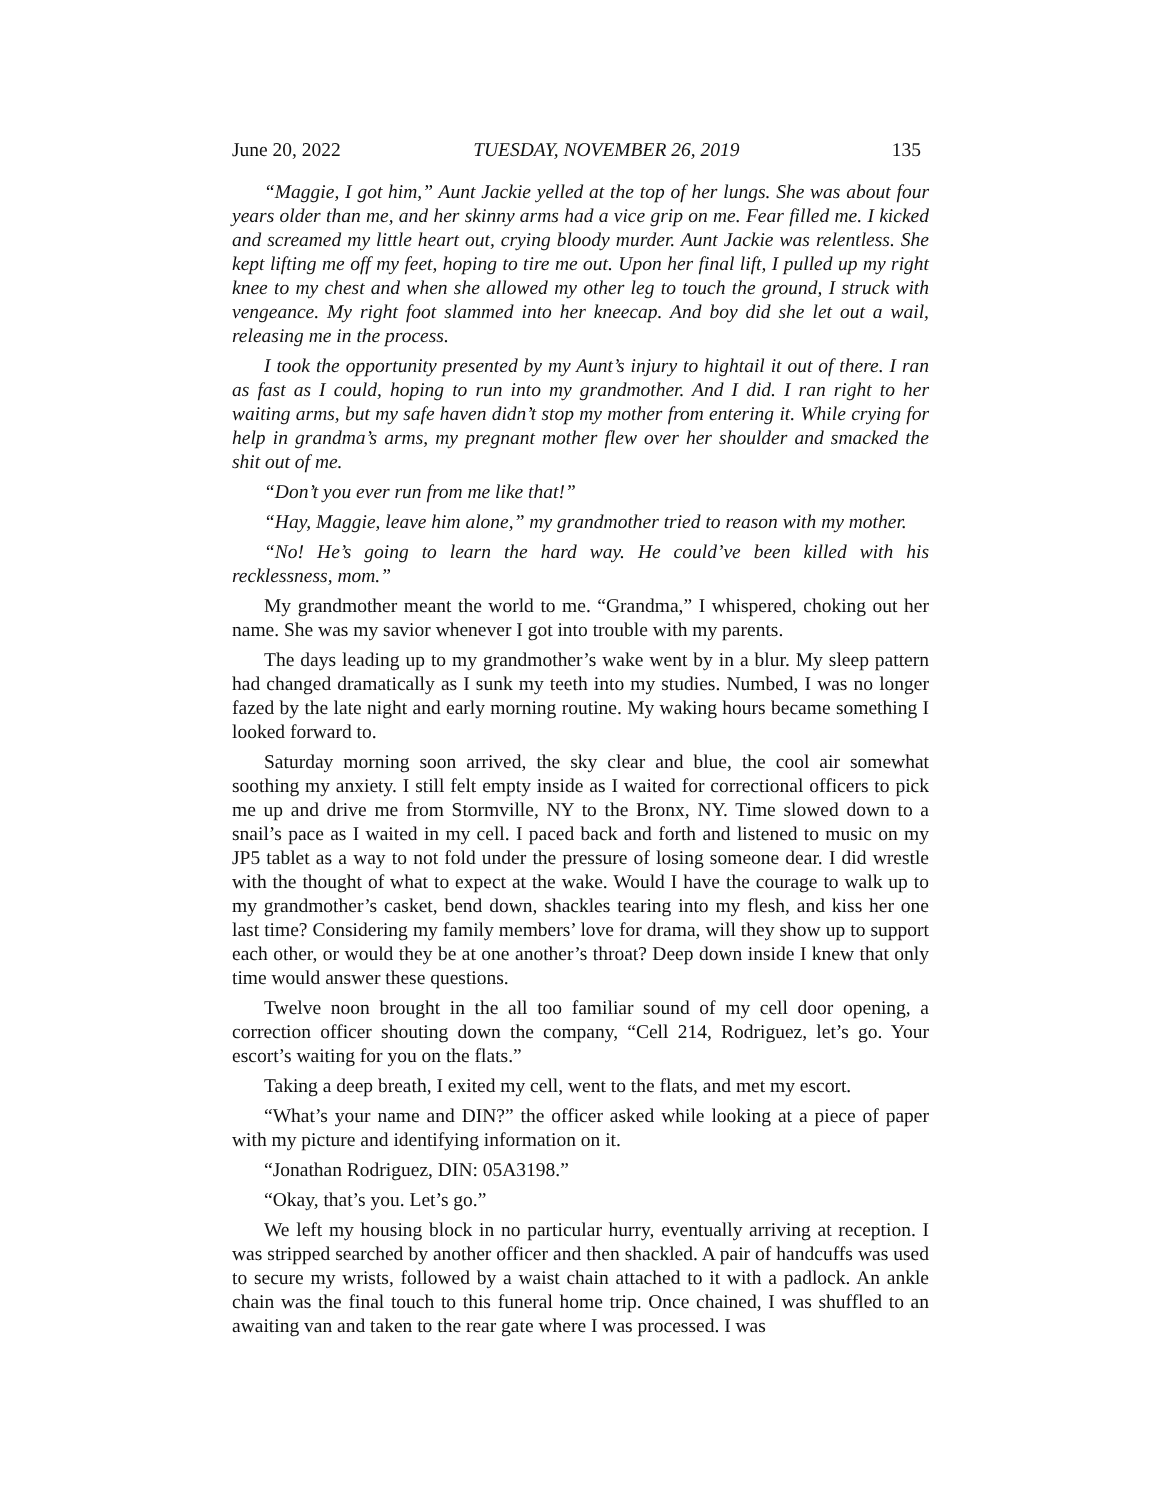June 20, 2022 TUESDAY, NOVEMBER 26, 2019 135
“Maggie, I got him,” Aunt Jackie yelled at the top of her lungs. She was about four years older than me, and her skinny arms had a vice grip on me. Fear filled me. I kicked and screamed my little heart out, crying bloody murder. Aunt Jackie was relentless. She kept lifting me off my feet, hoping to tire me out. Upon her final lift, I pulled up my right knee to my chest and when she allowed my other leg to touch the ground, I struck with vengeance. My right foot slammed into her kneecap. And boy did she let out a wail, releasing me in the process.
I took the opportunity presented by my Aunt’s injury to hightail it out of there. I ran as fast as I could, hoping to run into my grandmother. And I did. I ran right to her waiting arms, but my safe haven didn’t stop my mother from entering it. While crying for help in grandma’s arms, my pregnant mother flew over her shoulder and smacked the shit out of me.
“Don’t you ever run from me like that!”
“Hay, Maggie, leave him alone,” my grandmother tried to reason with my mother.
“No! He’s going to learn the hard way. He could’ve been killed with his recklessness, mom.”
My grandmother meant the world to me. “Grandma,” I whispered, choking out her name. She was my savior whenever I got into trouble with my parents.
The days leading up to my grandmother’s wake went by in a blur. My sleep pattern had changed dramatically as I sunk my teeth into my studies. Numbed, I was no longer fazed by the late night and early morning routine. My waking hours became something I looked forward to.
Saturday morning soon arrived, the sky clear and blue, the cool air somewhat soothing my anxiety. I still felt empty inside as I waited for correctional officers to pick me up and drive me from Stormville, NY to the Bronx, NY. Time slowed down to a snail’s pace as I waited in my cell. I paced back and forth and listened to music on my JP5 tablet as a way to not fold under the pressure of losing someone dear. I did wrestle with the thought of what to expect at the wake. Would I have the courage to walk up to my grandmother’s casket, bend down, shackles tearing into my flesh, and kiss her one last time? Considering my family members’ love for drama, will they show up to support each other, or would they be at one another’s throat? Deep down inside I knew that only time would answer these questions.
Twelve noon brought in the all too familiar sound of my cell door opening, a correction officer shouting down the company, “Cell 214, Rodriguez, let’s go. Your escort’s waiting for you on the flats.”
Taking a deep breath, I exited my cell, went to the flats, and met my escort.
“What’s your name and DIN?” the officer asked while looking at a piece of paper with my picture and identifying information on it.
“Jonathan Rodriguez, DIN: 05A3198.”
“Okay, that’s you. Let’s go.”
We left my housing block in no particular hurry, eventually arriving at reception. I was stripped searched by another officer and then shackled. A pair of handcuffs was used to secure my wrists, followed by a waist chain attached to it with a padlock. An ankle chain was the final touch to this funeral home trip. Once chained, I was shuffled to an awaiting van and taken to the rear gate where I was processed. I was